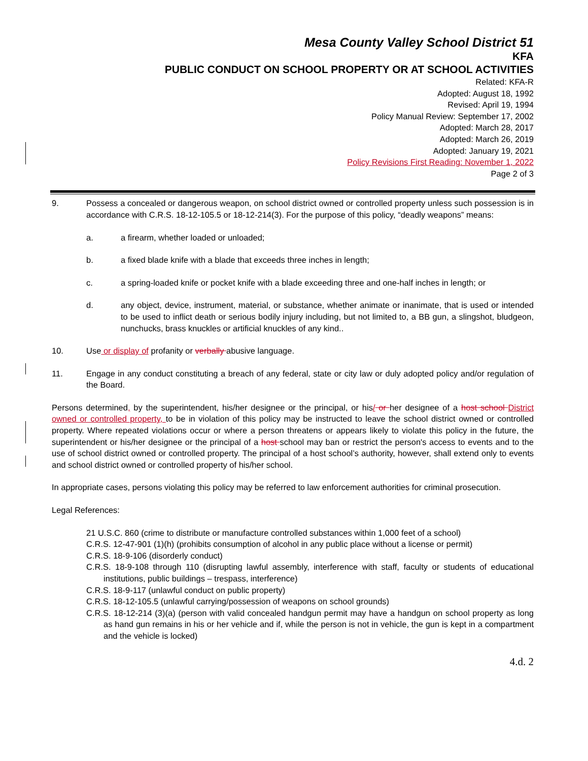Mesa County Valley School District 51
KFA
PUBLIC CONDUCT ON SCHOOL PROPERTY OR AT SCHOOL ACTIVITIES
Related: KFA-R
Adopted: August 18, 1992
Revised: April 19, 1994
Policy Manual Review: September 17, 2002
Adopted: March 28, 2017
Adopted: March 26, 2019
Adopted: January 19, 2021
Policy Revisions First Reading: November 1, 2022
Page 2 of 3
9. Possess a concealed or dangerous weapon, on school district owned or controlled property unless such possession is in accordance with C.R.S. 18-12-105.5 or 18-12-214(3). For the purpose of this policy, “deadly weapons” means:
a. a firearm, whether loaded or unloaded;
b. a fixed blade knife with a blade that exceeds three inches in length;
c. a spring-loaded knife or pocket knife with a blade exceeding three and one-half inches in length; or
d. any object, device, instrument, material, or substance, whether animate or inanimate, that is used or intended to be used to inflict death or serious bodily injury including, but not limited to, a BB gun, a slingshot, bludgeon, nunchucks, brass knuckles or artificial knuckles of any kind..
10. Use or display of profanity or verbally abusive language.
11. Engage in any conduct constituting a breach of any federal, state or city law or duly adopted policy and/or regulation of the Board.
Persons determined, by the superintendent, his/her designee or the principal, or his/ or her designee of a host school District owned or controlled property, to be in violation of this policy may be instructed to leave the school district owned or controlled property. Where repeated violations occur or where a person threatens or appears likely to violate this policy in the future, the superintendent or his/her designee or the principal of a host school may ban or restrict the person's access to events and to the use of school district owned or controlled property. The principal of a host school’s authority, however, shall extend only to events and school district owned or controlled property of his/her school.
In appropriate cases, persons violating this policy may be referred to law enforcement authorities for criminal prosecution.
Legal References:
21 U.S.C. 860 (crime to distribute or manufacture controlled substances within 1,000 feet of a school)
C.R.S. 12-47-901 (1)(h) (prohibits consumption of alcohol in any public place without a license or permit)
C.R.S. 18-9-106 (disorderly conduct)
C.R.S. 18-9-108 through 110 (disrupting lawful assembly, interference with staff, faculty or students of educational institutions, public buildings – trespass, interference)
C.R.S. 18-9-117 (unlawful conduct on public property)
C.R.S. 18-12-105.5 (unlawful carrying/possession of weapons on school grounds)
C.R.S. 18-12-214 (3)(a) (person with valid concealed handgun permit may have a handgun on school property as long as hand gun remains in his or her vehicle and if, while the person is not in vehicle, the gun is kept in a compartment and the vehicle is locked)
4.d. 2